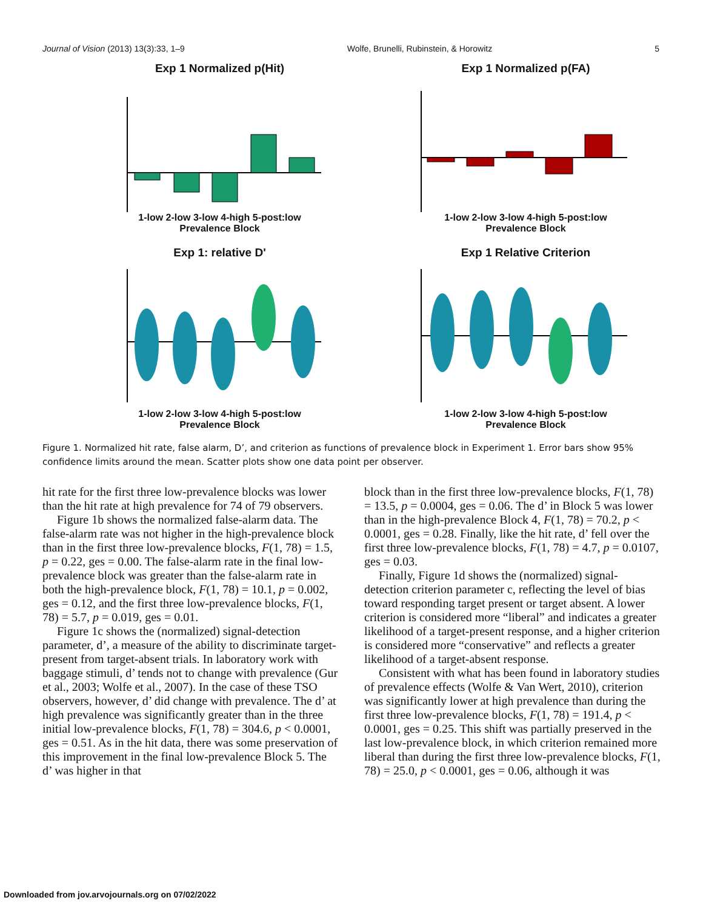Journal of Vision (2013) 13(3):33, 1–9 Wolfe, Brunelli, Rubinstein, & Horowitz 5
Exp 1 Normalized p(Hit)
1-low 2-low 3-low 4-high 5-post:low
Prevalence Block
Exp 1 Normalized p(FA)
1-low 2-low 3-low 4-high 5-post:low
Prevalence Block
Exp 1: relative D'
1-low 2-low 3-low 4-high 5-post:low
Prevalence Block
Exp 1 Relative Criterion
1-low 2-low 3-low 4-high 5-post:low
Prevalence Block
Figure 1. Normalized hit rate, false alarm, D’, and criterion as functions of prevalence block in Experiment 1. Error bars show 95% confidence limits around the mean. Scatter plots show one data point per observer.
hit rate for the first three low-prevalence blocks was lower than the hit rate at high prevalence for 74 of 79 observers.
Figure 1b shows the normalized false-alarm data. The false-alarm rate was not higher in the high-prevalence block than in the first three low-prevalence blocks, F(1, 78) = 1.5, p = 0.22, ges = 0.00. The false-alarm rate in the final low-prevalence block was greater than the false-alarm rate in both the high-prevalence block, F(1, 78) = 10.1, p = 0.002, ges = 0.12, and the first three low-prevalence blocks, F(1, 78) = 5.7, p = 0.019, ges = 0.01.
Figure 1c shows the (normalized) signal-detection parameter, d’, a measure of the ability to discriminate target-present from target-absent trials. In laboratory work with baggage stimuli, d’ tends not to change with prevalence (Gur et al., 2003; Wolfe et al., 2007). In the case of these TSO observers, however, d’ did change with prevalence. The d’ at high prevalence was significantly greater than in the three initial low-prevalence blocks, F(1, 78) = 304.6, p < 0.0001, ges = 0.51. As in the hit data, there was some preservation of this improvement in the final low-prevalence Block 5. The d’ was higher in that
block than in the first three low-prevalence blocks, F(1, 78) = 13.5, p = 0.0004, ges = 0.06. The d’ in Block 5 was lower than in the high-prevalence Block 4, F(1, 78) = 70.2, p < 0.0001, ges = 0.28. Finally, like the hit rate, d’ fell over the first three low-prevalence blocks, F(1, 78) = 4.7, p = 0.0107, ges = 0.03.
Finally, Figure 1d shows the (normalized) signal-detection criterion parameter c, reflecting the level of bias toward responding target present or target absent. A lower criterion is considered more “liberal” and indicates a greater likelihood of a target-present response, and a higher criterion is considered more “conservative” and reflects a greater likelihood of a target-absent response.
Consistent with what has been found in laboratory studies of prevalence effects (Wolfe & Van Wert, 2010), criterion was significantly lower at high prevalence than during the first three low-prevalence blocks, F(1, 78) = 191.4, p < 0.0001, ges = 0.25. This shift was partially preserved in the last low-prevalence block, in which criterion remained more liberal than during the first three low-prevalence blocks, F(1, 78) = 25.0, p < 0.0001, ges = 0.06, although it was
Downloaded from jov.arvojournals.org on 07/02/2022